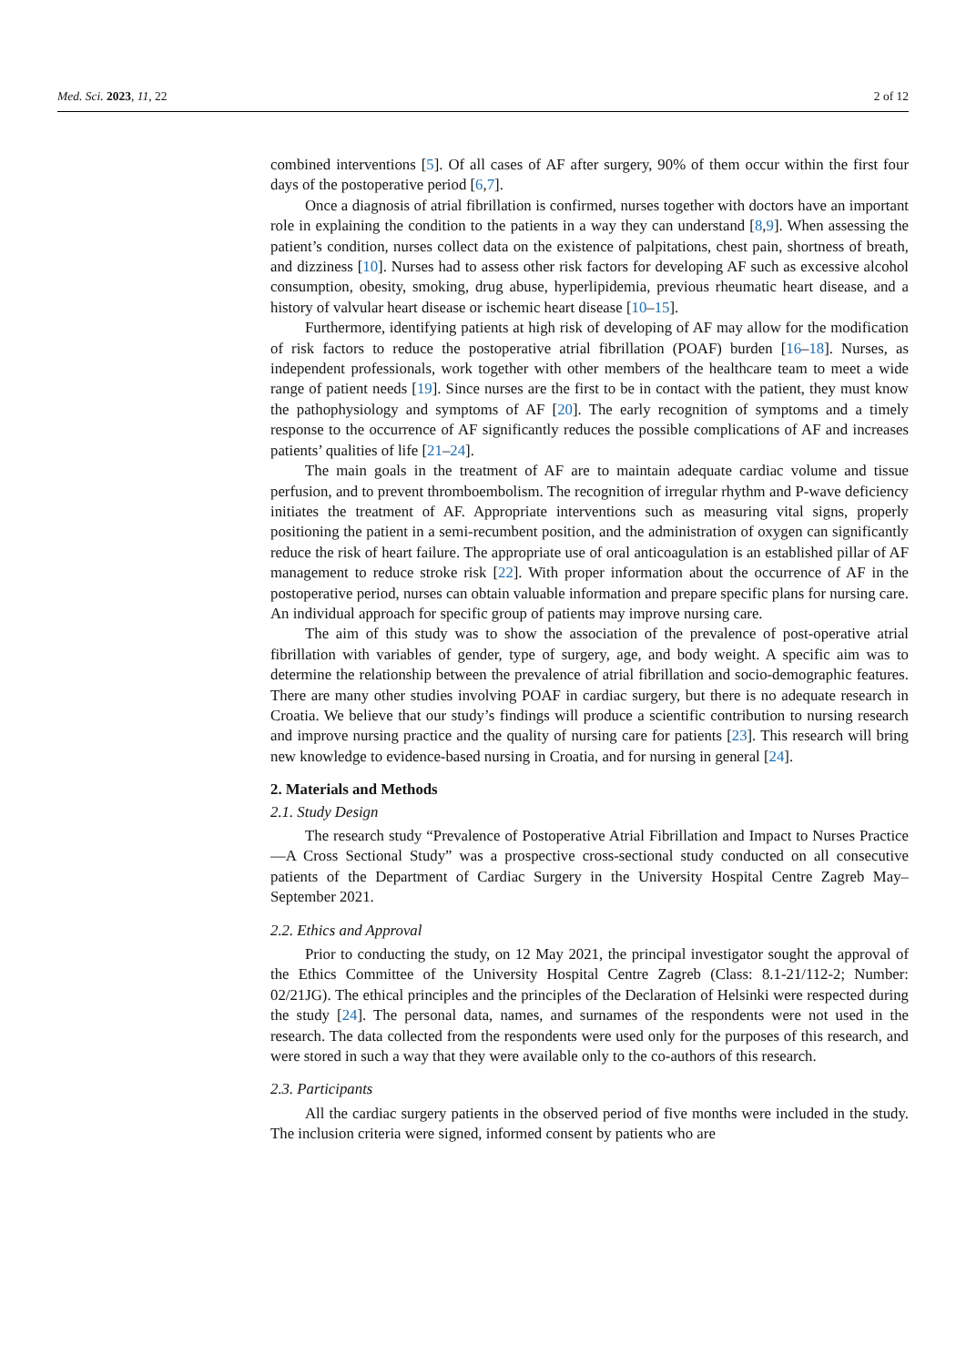Med. Sci. 2023, 11, 22 2 of 12
combined interventions [5]. Of all cases of AF after surgery, 90% of them occur within the first four days of the postoperative period [6,7].
Once a diagnosis of atrial fibrillation is confirmed, nurses together with doctors have an important role in explaining the condition to the patients in a way they can understand [8,9]. When assessing the patient’s condition, nurses collect data on the existence of palpitations, chest pain, shortness of breath, and dizziness [10]. Nurses had to assess other risk factors for developing AF such as excessive alcohol consumption, obesity, smoking, drug abuse, hyperlipidemia, previous rheumatic heart disease, and a history of valvular heart disease or ischemic heart disease [10–15].
Furthermore, identifying patients at high risk of developing of AF may allow for the modification of risk factors to reduce the postoperative atrial fibrillation (POAF) burden [16–18]. Nurses, as independent professionals, work together with other members of the healthcare team to meet a wide range of patient needs [19]. Since nurses are the first to be in contact with the patient, they must know the pathophysiology and symptoms of AF [20]. The early recognition of symptoms and a timely response to the occurrence of AF significantly reduces the possible complications of AF and increases patients’ qualities of life [21–24].
The main goals in the treatment of AF are to maintain adequate cardiac volume and tissue perfusion, and to prevent thromboembolism. The recognition of irregular rhythm and P-wave deficiency initiates the treatment of AF. Appropriate interventions such as measuring vital signs, properly positioning the patient in a semi-recumbent position, and the administration of oxygen can significantly reduce the risk of heart failure. The appropriate use of oral anticoagulation is an established pillar of AF management to reduce stroke risk [22]. With proper information about the occurrence of AF in the postoperative period, nurses can obtain valuable information and prepare specific plans for nursing care. An individual approach for specific group of patients may improve nursing care.
The aim of this study was to show the association of the prevalence of post-operative atrial fibrillation with variables of gender, type of surgery, age, and body weight. A specific aim was to determine the relationship between the prevalence of atrial fibrillation and socio-demographic features. There are many other studies involving POAF in cardiac surgery, but there is no adequate research in Croatia. We believe that our study’s findings will produce a scientific contribution to nursing research and improve nursing practice and the quality of nursing care for patients [23]. This research will bring new knowledge to evidence-based nursing in Croatia, and for nursing in general [24].
2. Materials and Methods
2.1. Study Design
The research study “Prevalence of Postoperative Atrial Fibrillation and Impact to Nurses Practice—A Cross Sectional Study” was a prospective cross-sectional study conducted on all consecutive patients of the Department of Cardiac Surgery in the University Hospital Centre Zagreb May–September 2021.
2.2. Ethics and Approval
Prior to conducting the study, on 12 May 2021, the principal investigator sought the approval of the Ethics Committee of the University Hospital Centre Zagreb (Class: 8.1-21/112-2; Number: 02/21JG). The ethical principles and the principles of the Declaration of Helsinki were respected during the study [24]. The personal data, names, and surnames of the respondents were not used in the research. The data collected from the respondents were used only for the purposes of this research, and were stored in such a way that they were available only to the co-authors of this research.
2.3. Participants
All the cardiac surgery patients in the observed period of five months were included in the study. The inclusion criteria were signed, informed consent by patients who are